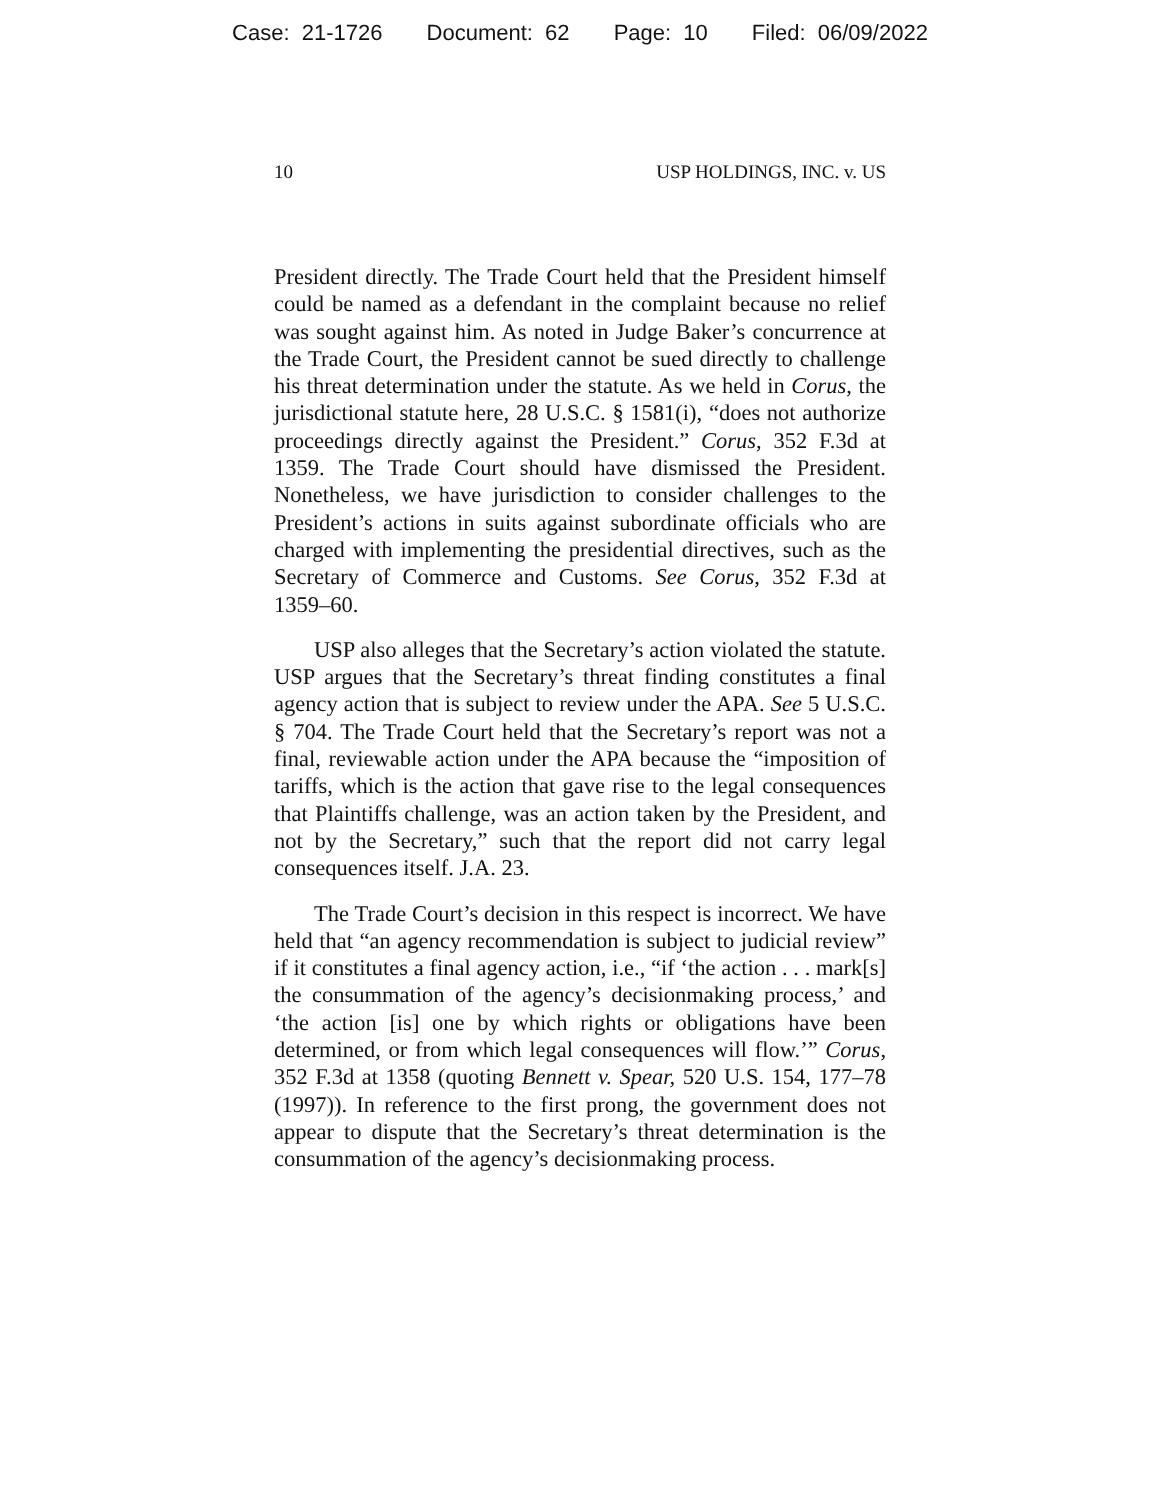Case: 21-1726 Document: 62 Page: 10 Filed: 06/09/2022
10 USP HOLDINGS, INC. v. US
President directly. The Trade Court held that the President himself could be named as a defendant in the complaint because no relief was sought against him. As noted in Judge Baker’s concurrence at the Trade Court, the President cannot be sued directly to challenge his threat determination under the statute. As we held in Corus, the jurisdictional statute here, 28 U.S.C. § 1581(i), “does not authorize proceedings directly against the President.” Corus, 352 F.3d at 1359. The Trade Court should have dismissed the President. Nonetheless, we have jurisdiction to consider challenges to the President’s actions in suits against subordinate officials who are charged with implementing the presidential directives, such as the Secretary of Commerce and Customs. See Corus, 352 F.3d at 1359–60.
USP also alleges that the Secretary’s action violated the statute. USP argues that the Secretary’s threat finding constitutes a final agency action that is subject to review under the APA. See 5 U.S.C. § 704. The Trade Court held that the Secretary’s report was not a final, reviewable action under the APA because the “imposition of tariffs, which is the action that gave rise to the legal consequences that Plaintiffs challenge, was an action taken by the President, and not by the Secretary,” such that the report did not carry legal consequences itself. J.A. 23.
The Trade Court’s decision in this respect is incorrect. We have held that “an agency recommendation is subject to judicial review” if it constitutes a final agency action, i.e., “if ‘the action . . . mark[s] the consummation of the agency’s decisionmaking process,’ and ‘the action [is] one by which rights or obligations have been determined, or from which legal consequences will flow.’” Corus, 352 F.3d at 1358 (quoting Bennett v. Spear, 520 U.S. 154, 177–78 (1997)). In reference to the first prong, the government does not appear to dispute that the Secretary’s threat determination is the consummation of the agency’s decisionmaking process.